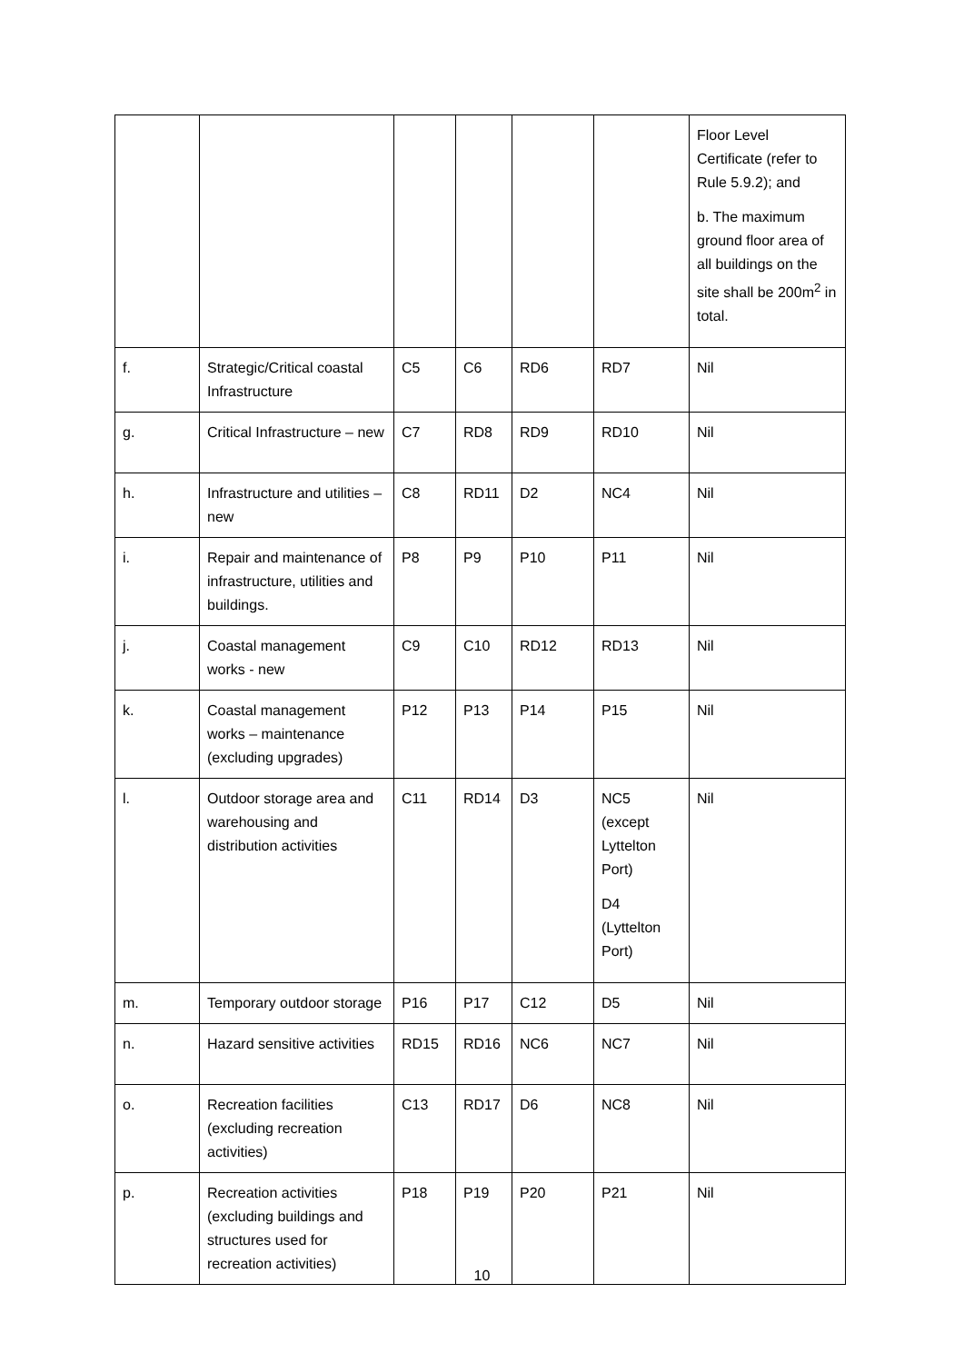| | | | | | | Floor Level Certificate (refer to Rule 5.9.2); and b. The maximum ground floor area of all buildings on the site shall be 200m<sup>2</sup> in total. |
| f. | Strategic/Critical coastal Infrastructure | C5 | C6 | RD6 | RD7 | Nil |
| g. | Critical Infrastructure – new | C7 | RD8 | RD9 | RD10 | Nil |
| h. | Infrastructure and utilities – new | C8 | RD11 | D2 | NC4 | Nil |
| i. | Repair and maintenance of infrastructure, utilities and buildings. | P8 | P9 | P10 | P11 | Nil |
| j. | Coastal management works - new | C9 | C10 | RD12 | RD13 | Nil |
| k. | Coastal management works – maintenance (excluding upgrades) | P12 | P13 | P14 | P15 | Nil |
| l. | Outdoor storage area and warehousing and distribution activities | C11 | RD14 | D3 | NC5 (except Lyttelton Port) D4 (Lyttelton Port) | Nil |
| m. | Temporary outdoor storage | P16 | P17 | C12 | D5 | Nil |
| n. | Hazard sensitive activities | RD15 | RD16 | NC6 | NC7 | Nil |
| o. | Recreation facilities (excluding recreation activities) | C13 | RD17 | D6 | NC8 | Nil |
| p. | Recreation activities (excluding buildings and structures used for recreation activities) | P18 | P19 | P20 | P21 | Nil |
10